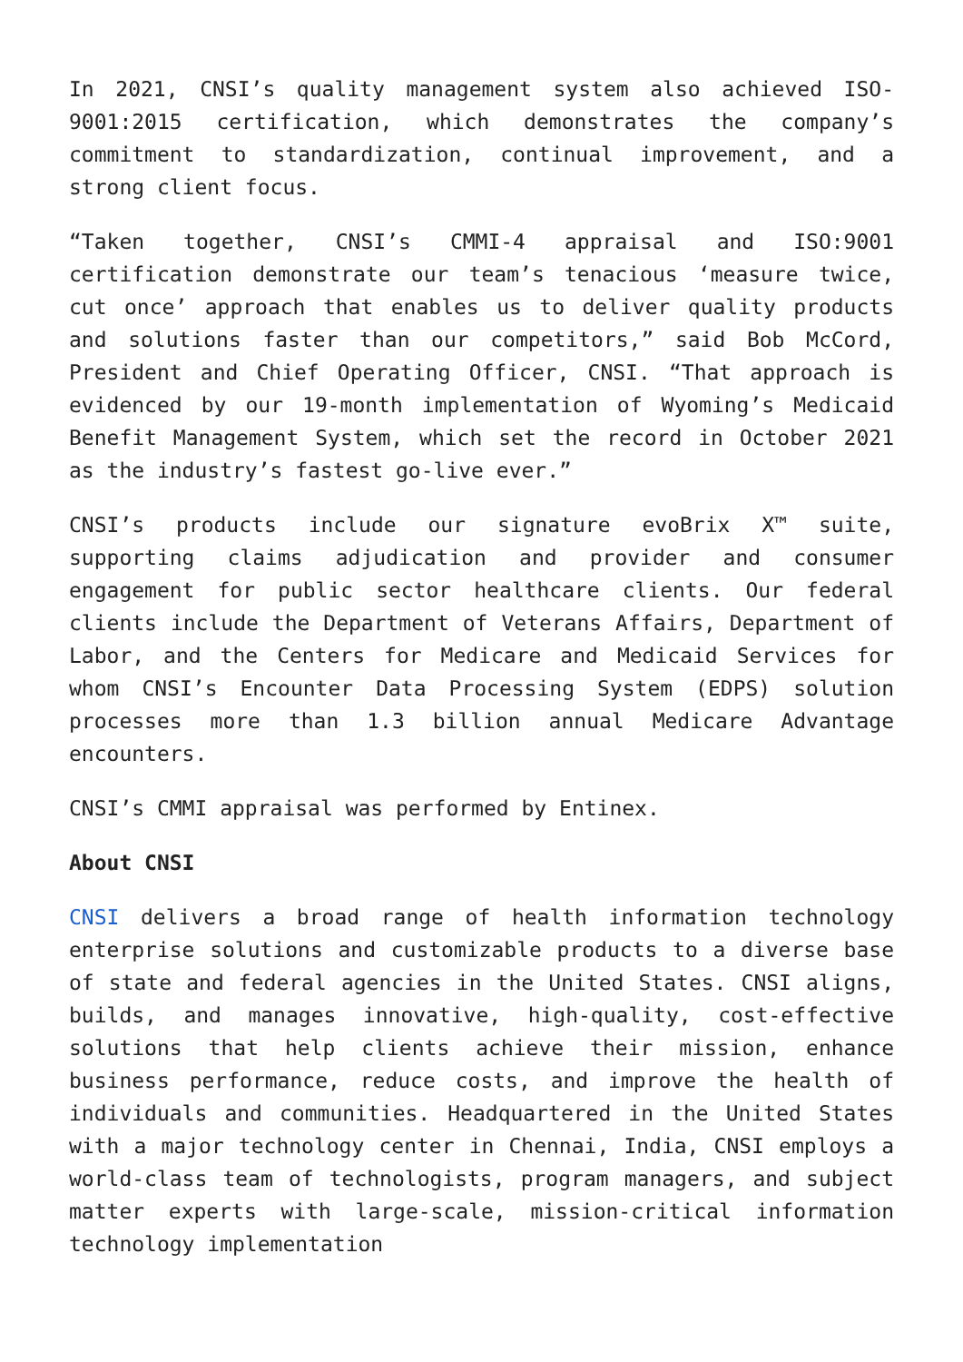In 2021, CNSI’s quality management system also achieved ISO-9001:2015 certification, which demonstrates the company’s commitment to standardization, continual improvement, and a strong client focus.
“Taken together, CNSI’s CMMI-4 appraisal and ISO:9001 certification demonstrate our team’s tenacious ‘measure twice, cut once’ approach that enables us to deliver quality products and solutions faster than our competitors,” said Bob McCord, President and Chief Operating Officer, CNSI. “That approach is evidenced by our 19-month implementation of Wyoming’s Medicaid Benefit Management System, which set the record in October 2021 as the industry’s fastest go-live ever.”
CNSI’s products include our signature evoBrix X™ suite, supporting claims adjudication and provider and consumer engagement for public sector healthcare clients. Our federal clients include the Department of Veterans Affairs, Department of Labor, and the Centers for Medicare and Medicaid Services for whom CNSI’s Encounter Data Processing System (EDPS) solution processes more than 1.3 billion annual Medicare Advantage encounters.
CNSI’s CMMI appraisal was performed by Entinex.
About CNSI
CNSI delivers a broad range of health information technology enterprise solutions and customizable products to a diverse base of state and federal agencies in the United States. CNSI aligns, builds, and manages innovative, high-quality, cost-effective solutions that help clients achieve their mission, enhance business performance, reduce costs, and improve the health of individuals and communities. Headquartered in the United States with a major technology center in Chennai, India, CNSI employs a world-class team of technologists, program managers, and subject matter experts with large-scale, mission-critical information technology implementation